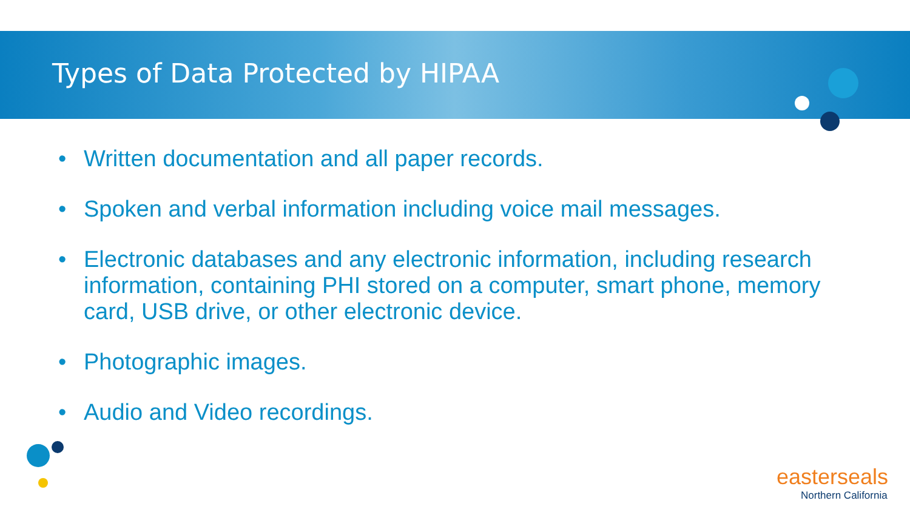Types of Data Protected by HIPAA
• Written documentation and all paper records.
• Spoken and verbal information including voice mail messages.
• Electronic databases and any electronic information, including research information, containing PHI stored on a computer, smart phone, memory card, USB drive, or other electronic device.
• Photographic images.
• Audio and Video recordings.
easterseals
Northern California